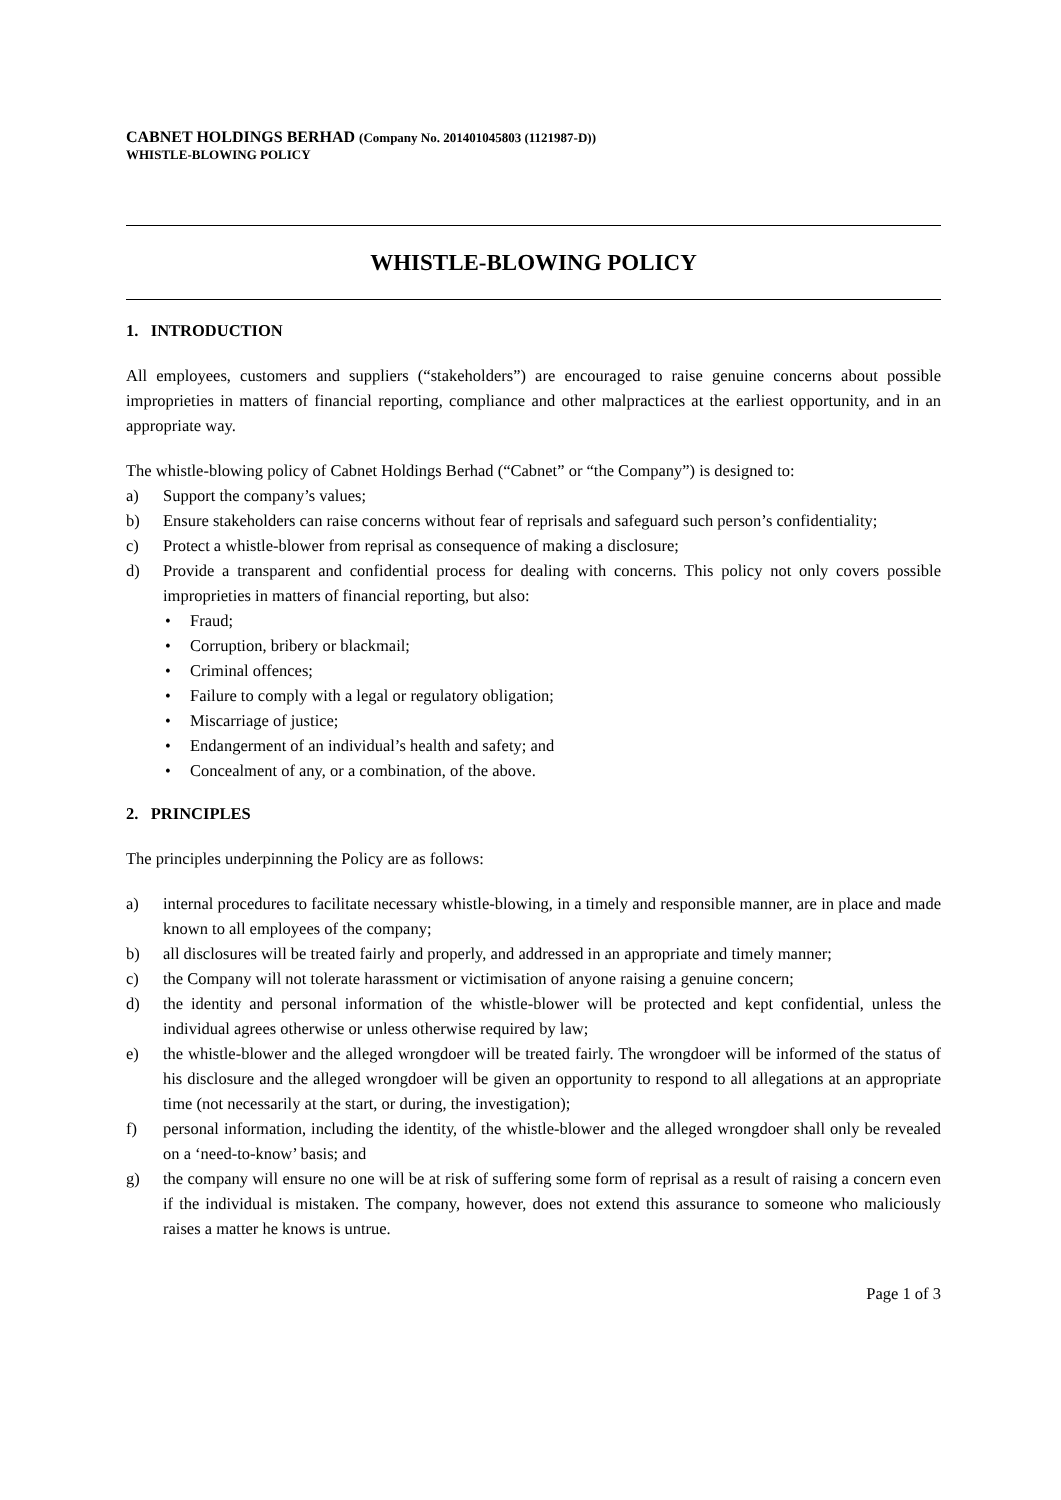CABNET HOLDINGS BERHAD (Company No. 201401045803 (1121987-D))
WHISTLE-BLOWING POLICY
WHISTLE-BLOWING POLICY
1. INTRODUCTION
All employees, customers and suppliers (“stakeholders”) are encouraged to raise genuine concerns about possible improprieties in matters of financial reporting, compliance and other malpractices at the earliest opportunity, and in an appropriate way.
The whistle-blowing policy of Cabnet Holdings Berhad (“Cabnet” or “the Company”) is designed to:
a) Support the company’s values;
b) Ensure stakeholders can raise concerns without fear of reprisals and safeguard such person’s confidentiality;
c) Protect a whistle-blower from reprisal as consequence of making a disclosure;
d) Provide a transparent and confidential process for dealing with concerns. This policy not only covers possible improprieties in matters of financial reporting, but also:
• Fraud;
• Corruption, bribery or blackmail;
• Criminal offences;
• Failure to comply with a legal or regulatory obligation;
• Miscarriage of justice;
• Endangerment of an individual’s health and safety; and
• Concealment of any, or a combination, of the above.
2. PRINCIPLES
The principles underpinning the Policy are as follows:
a) internal procedures to facilitate necessary whistle-blowing, in a timely and responsible manner, are in place and made known to all employees of the company;
b) all disclosures will be treated fairly and properly, and addressed in an appropriate and timely manner;
c) the Company will not tolerate harassment or victimisation of anyone raising a genuine concern;
d) the identity and personal information of the whistle-blower will be protected and kept confidential, unless the individual agrees otherwise or unless otherwise required by law;
e) the whistle-blower and the alleged wrongdoer will be treated fairly. The wrongdoer will be informed of the status of his disclosure and the alleged wrongdoer will be given an opportunity to respond to all allegations at an appropriate time (not necessarily at the start, or during, the investigation);
f) personal information, including the identity, of the whistle-blower and the alleged wrongdoer shall only be revealed on a ‘need-to-know’ basis; and
g) the company will ensure no one will be at risk of suffering some form of reprisal as a result of raising a concern even if the individual is mistaken. The company, however, does not extend this assurance to someone who maliciously raises a matter he knows is untrue.
Page 1 of 3